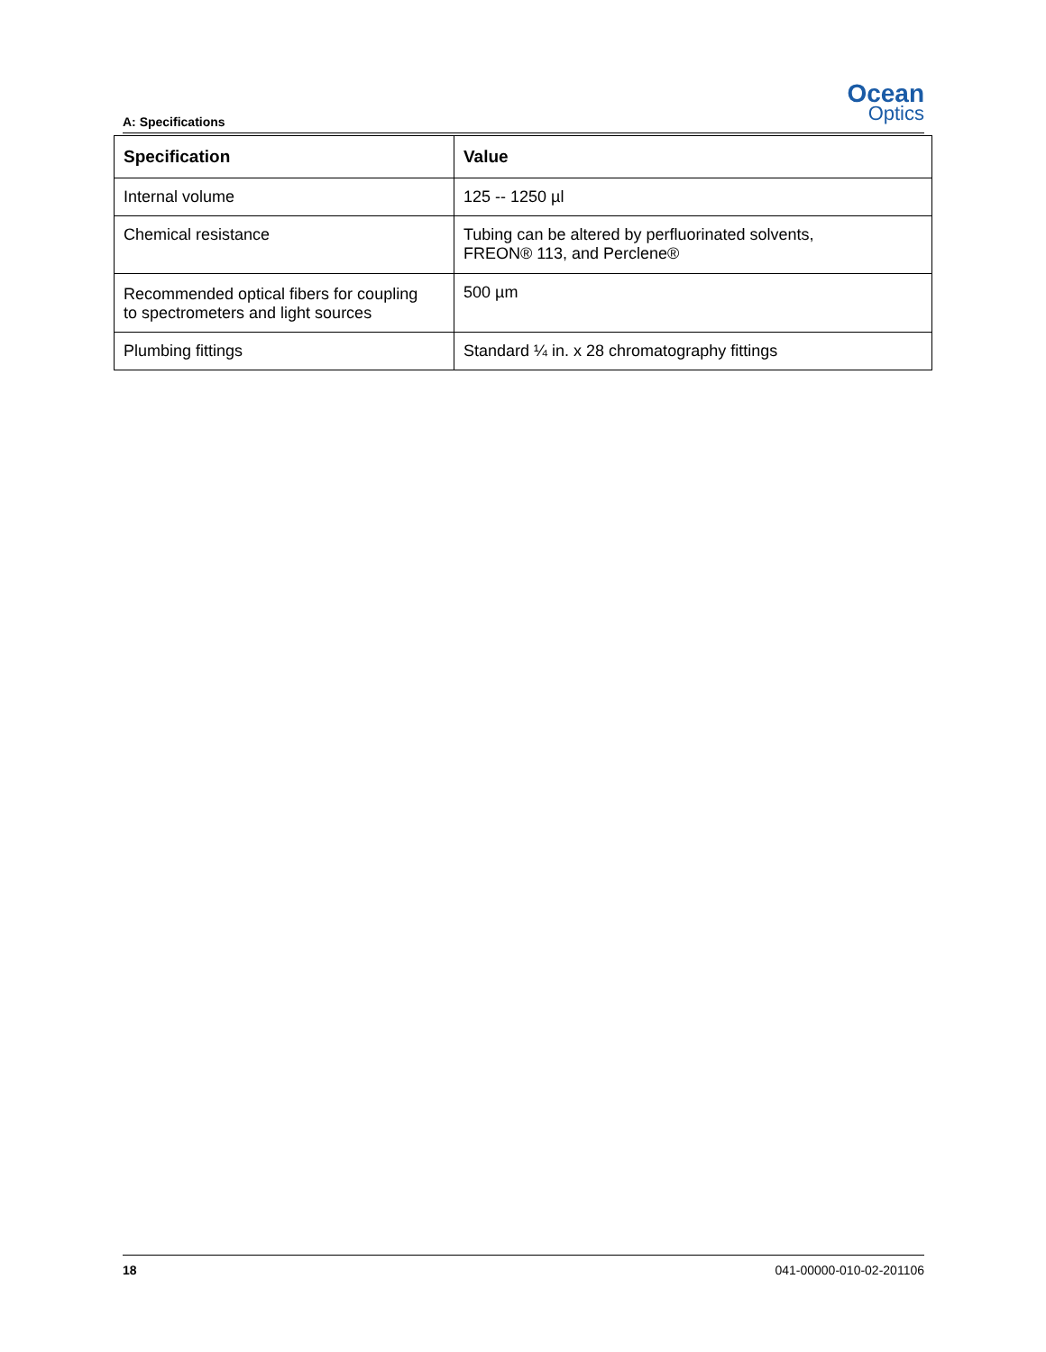A: Specifications
Ocean
Optics
| Specification | Value |
| --- | --- |
| Internal volume | 125 -- 1250 µl |
| Chemical resistance | Tubing can be altered by perfluorinated solvents, FREON® 113, and Perclene® |
| Recommended optical fibers for coupling to spectrometers and light sources | 500 µm |
| Plumbing fittings | Standard ¼ in. x 28 chromatography fittings |
18 041-00000-010-02-201106